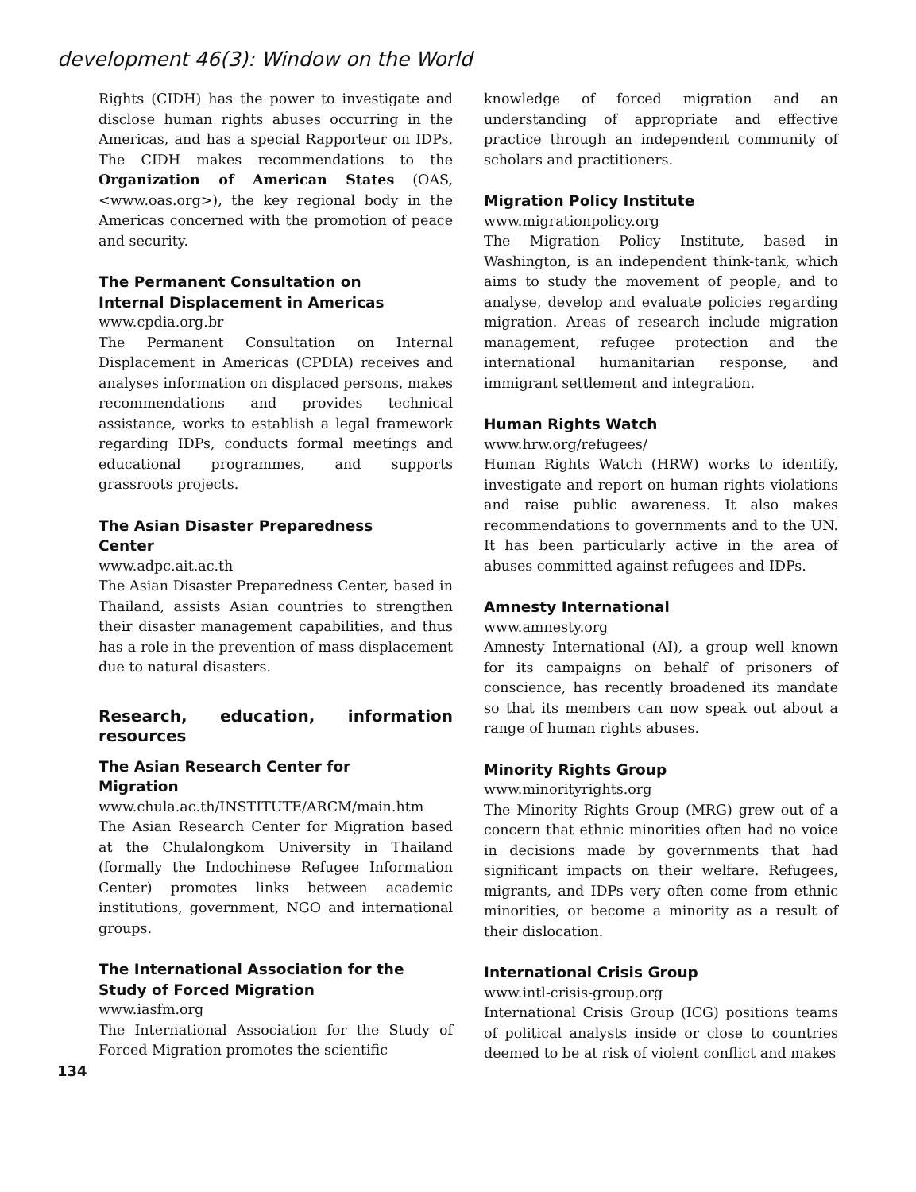development 46(3): Window on the World
Rights (CIDH) has the power to investigate and disclose human rights abuses occurring in the Americas, and has a special Rapporteur on IDPs. The CIDH makes recommendations to the Organization of American States (OAS, <www.oas.org>), the key regional body in the Americas concerned with the promotion of peace and security.
The Permanent Consultation on
Internal Displacement in Americas
www.cpdia.org.br
The Permanent Consultation on Internal Displacement in Americas (CPDIA) receives and analyses information on displaced persons, makes recommendations and provides technical assistance, works to establish a legal framework regarding IDPs, conducts formal meetings and educational programmes, and supports grassroots projects.
The Asian Disaster Preparedness
Center
www.adpc.ait.ac.th
The Asian Disaster Preparedness Center, based in Thailand, assists Asian countries to strengthen their disaster management capabilities, and thus has a role in the prevention of mass displacement due to natural disasters.
Research, education, information resources
The Asian Research Center for
Migration
www.chula.ac.th/INSTITUTE/ARCM/main.htm
The Asian Research Center for Migration based at the Chulalongkom University in Thailand (formally the Indochinese Refugee Information Center) promotes links between academic institutions, government, NGO and international groups.
The International Association for the
Study of Forced Migration
www.iasfm.org
The International Association for the Study of Forced Migration promotes the scientific
134
knowledge of forced migration and an understanding of appropriate and effective practice through an independent community of scholars and practitioners.
Migration Policy Institute
www.migrationpolicy.org
The Migration Policy Institute, based in Washington, is an independent think-tank, which aims to study the movement of people, and to analyse, develop and evaluate policies regarding migration. Areas of research include migration management, refugee protection and the international humanitarian response, and immigrant settlement and integration.
Human Rights Watch
www.hrw.org/refugees/
Human Rights Watch (HRW) works to identify, investigate and report on human rights violations and raise public awareness. It also makes recommendations to governments and to the UN. It has been particularly active in the area of abuses committed against refugees and IDPs.
Amnesty International
www.amnesty.org
Amnesty International (AI), a group well known for its campaigns on behalf of prisoners of conscience, has recently broadened its mandate so that its members can now speak out about a range of human rights abuses.
Minority Rights Group
www.minorityrights.org
The Minority Rights Group (MRG) grew out of a concern that ethnic minorities often had no voice in decisions made by governments that had significant impacts on their welfare. Refugees, migrants, and IDPs very often come from ethnic minorities, or become a minority as a result of their dislocation.
International Crisis Group
www.intl-crisis-group.org
International Crisis Group (ICG) positions teams of political analysts inside or close to countries deemed to be at risk of violent conflict and makes